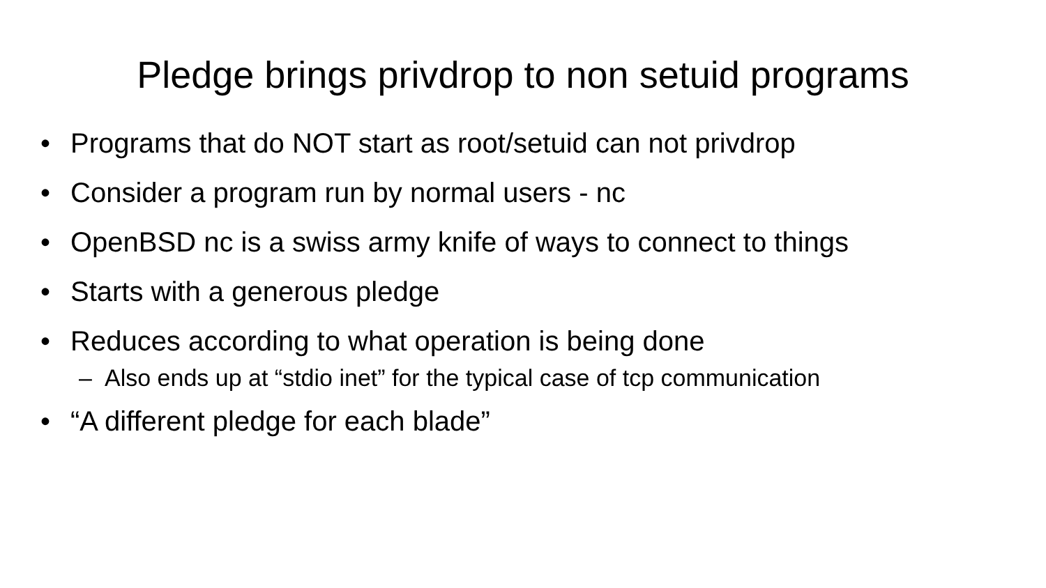Pledge brings privdrop to non setuid programs
• Programs that do NOT start as root/setuid can not privdrop
• Consider a program run by normal users - nc
• OpenBSD nc is a swiss army knife of ways to connect to things
• Starts with a generous pledge
• Reduces according to what operation is being done
– Also ends up at “stdio inet” for the typical case of tcp communication
• “A different pledge for each blade”